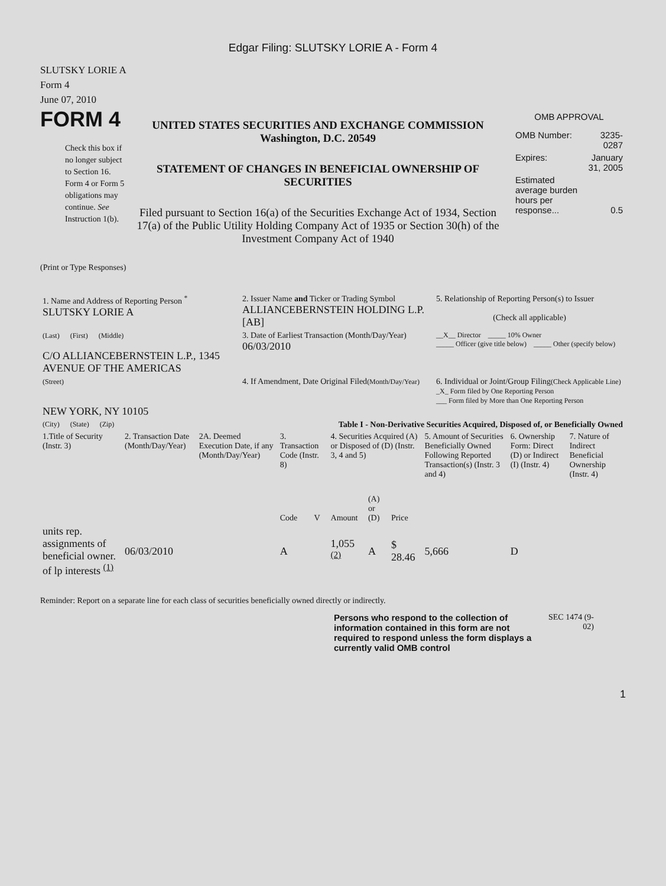Edgar Filing: SLUTSKY LORIE A - Form 4
SLUTSKY LORIE A
Form 4
June 07, 2010
FORM 4
Check this box if no longer subject to Section 16. Form 4 or Form 5 obligations may continue. See Instruction 1(b).
UNITED STATES SECURITIES AND EXCHANGE COMMISSION
Washington, D.C. 20549
STATEMENT OF CHANGES IN BENEFICIAL OWNERSHIP OF SECURITIES
Filed pursuant to Section 16(a) of the Securities Exchange Act of 1934, Section 17(a) of the Public Utility Holding Company Act of 1935 or Section 30(h) of the Investment Company Act of 1940
OMB APPROVAL
| OMB Number: | 3235-0287 |
| Expires: | January 31, 2005 |
| Estimated average burden hours per response... | 0.5 |
(Print or Type Responses)
| 1. Name and Address of Reporting Person <sup>*</sup> SLUTSKY LORIE A | 2. Issuer Name and Ticker or Trading Symbol ALLIANCEBERNSTEIN HOLDING L.P. [AB] | 5. Relationship of Reporting Person(s) to Issuer (Check all applicable) |
| (Last) (First) (Middle) C/O ALLIANCEBERNSTEIN L.P., 1345 AVENUE OF THE AMERICAS | 3. Date of Earliest Transaction (Month/Day/Year) 06/03/2010 | __X__ Director _____ 10% Owner _____ Officer (give title below) _____ Other (specify below) |
| (Street) NEW YORK, NY 10105 | 4. If Amendment, Date Original Filed (Month/Day/Year) | 6. Individual or Joint/Group Filing (Check Applicable Line) _X_ Form filed by One Reporting Person ___ Form filed by More than One Reporting Person |
| (City) (State) (Zip) | Table I - Non-Derivative Securities Acquired, Disposed of, or Beneficially Owned | |
| 1.Title of Security (Instr. 3) | 2. Transaction Date (Month/Day/Year) | 2A. Deemed Execution Date, if any (Month/Day/Year) | 3. Transaction Code (Instr. 8) | | 4. Securities Acquired (A) or Disposed of (D) (Instr. 3, 4 and 5) | | | 5. Amount of Securities Beneficially Owned Following Reported Transaction(s) (Instr. 3 and 4) | 6. Ownership Form: Direct (D) or Indirect (I) (Instr. 4) | 7. Nature of Indirect Beneficial Ownership (Instr. 4) |
| --- | --- | --- | --- | --- | --- | --- | --- | --- | --- | --- |
| | | | Code | V | Amount | (A) or (D) | Price | | | |
| units rep. assignments of beneficial owner. of lp interests <sup>(1)</sup> | 06/03/2010 | | A | | 1,055 <sup>(2)</sup> | A | $ 28.46 | 5,666 | D | |
Reminder: Report on a separate line for each class of securities beneficially owned directly or indirectly.
Persons who respond to the collection of information contained in this form are not required to respond unless the form displays a currently valid OMB control
SEC 1474 (9-02)
1